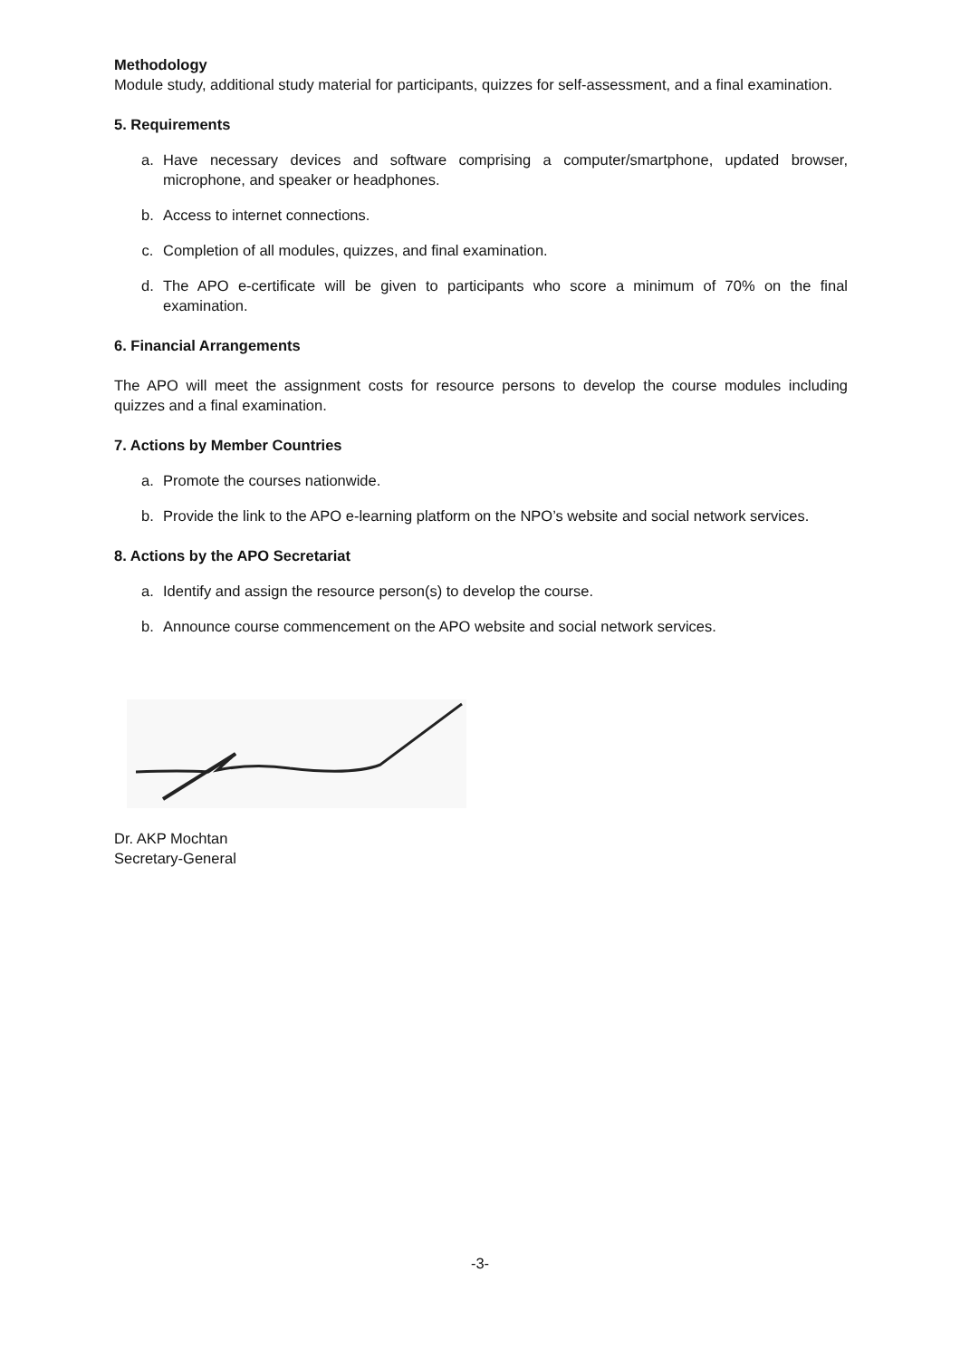Methodology
Module study, additional study material for participants, quizzes for self-assessment, and a final examination.
5. Requirements
a. Have necessary devices and software comprising a computer/smartphone, updated browser, microphone, and speaker or headphones.
b. Access to internet connections.
c. Completion of all modules, quizzes, and final examination.
d. The APO e-certificate will be given to participants who score a minimum of 70% on the final examination.
6. Financial Arrangements
The APO will meet the assignment costs for resource persons to develop the course modules including quizzes and a final examination.
7. Actions by Member Countries
a. Promote the courses nationwide.
b. Provide the link to the APO e-learning platform on the NPO’s website and social network services.
8. Actions by the APO Secretariat
a. Identify and assign the resource person(s) to develop the course.
b. Announce course commencement on the APO website and social network services.
Dr. AKP Mochtan
Secretary-General
-3-